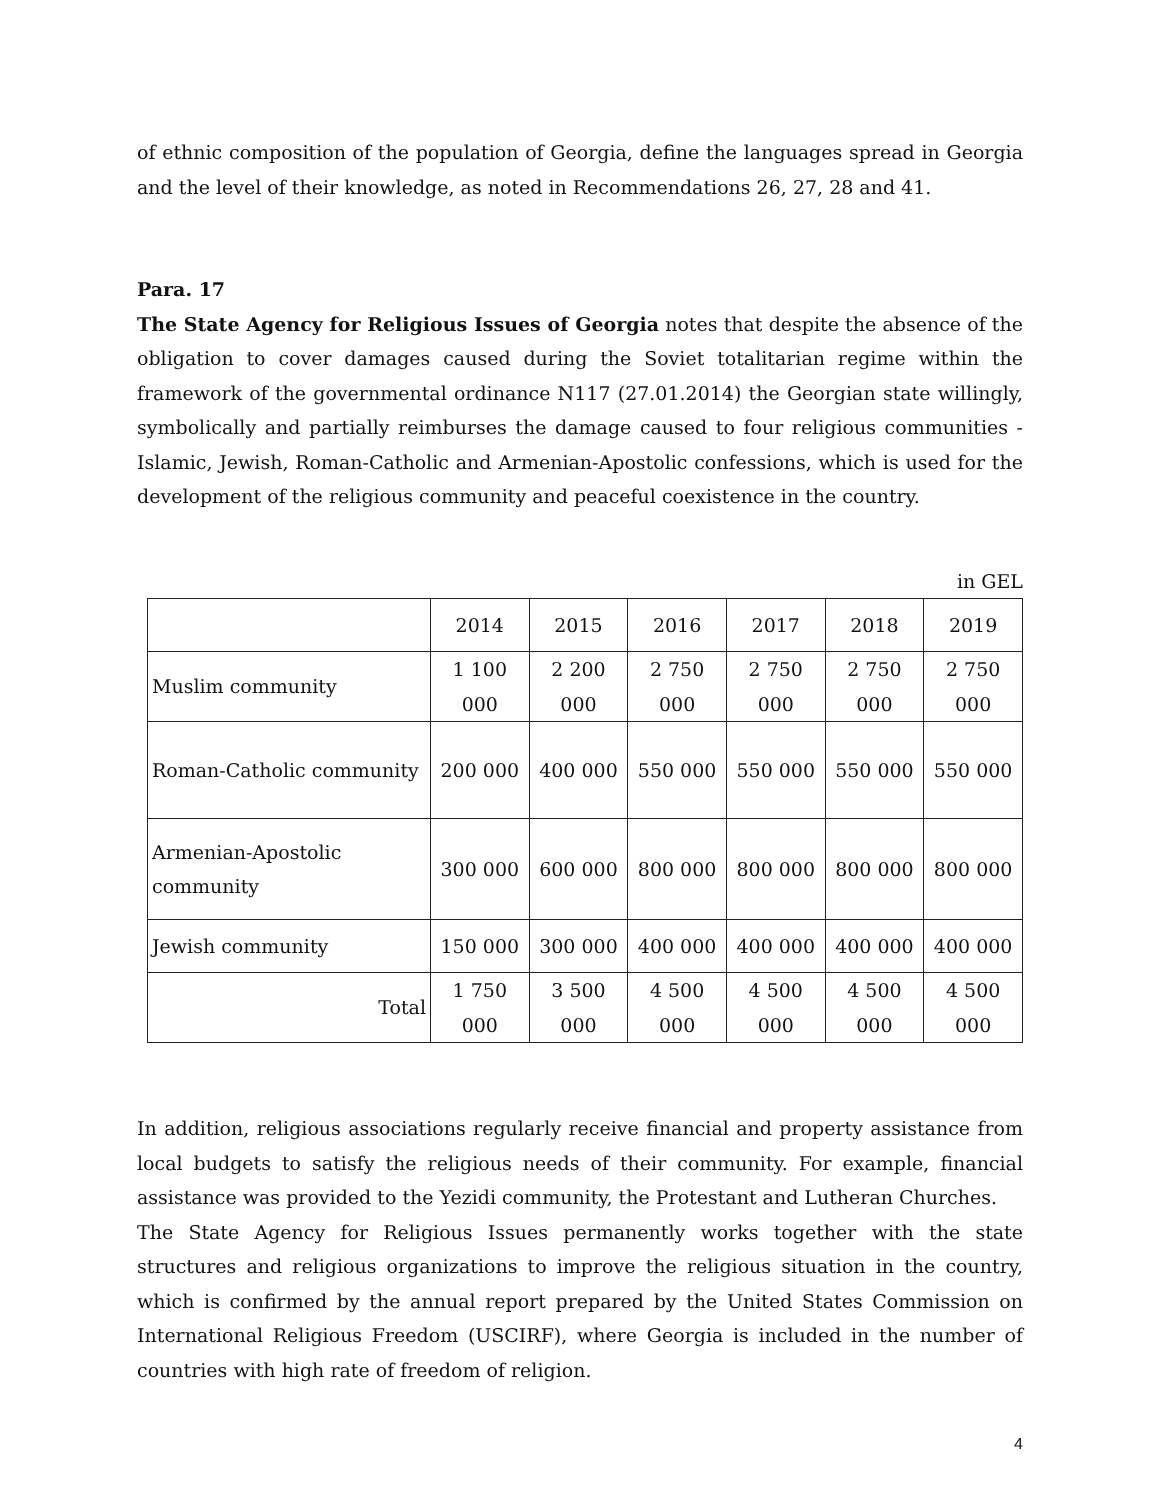of ethnic composition of the population of Georgia, define the languages spread in Georgia and the level of their knowledge, as noted in Recommendations 26, 27, 28 and 41.
Para. 17
The State Agency for Religious Issues of Georgia notes that despite the absence of the obligation to cover damages caused during the Soviet totalitarian regime within the framework of the governmental ordinance N117 (27.01.2014) the Georgian state willingly, symbolically and partially reimburses the damage caused to four religious communities - Islamic, Jewish, Roman-Catholic and Armenian-Apostolic confessions, which is used for the development of the religious community and peaceful coexistence in the country.
in GEL
| | 2014 | 2015 | 2016 | 2017 | 2018 | 2019 |
| Muslim community | 1 100 000 | 2 200 000 | 2 750 000 | 2 750 000 | 2 750 000 | 2 750 000 |
| Roman-Catholic community | 200 000 | 400 000 | 550 000 | 550 000 | 550 000 | 550 000 |
| Armenian-Apostolic community | 300 000 | 600 000 | 800 000 | 800 000 | 800 000 | 800 000 |
| Jewish community | 150 000 | 300 000 | 400 000 | 400 000 | 400 000 | 400 000 |
| Total | 1 750 000 | 3 500 000 | 4 500 000 | 4 500 000 | 4 500 000 | 4 500 000 |
In addition, religious associations regularly receive financial and property assistance from local budgets to satisfy the religious needs of their community. For example, financial assistance was provided to the Yezidi community, the Protestant and Lutheran Churches.
The State Agency for Religious Issues permanently works together with the state structures and religious organizations to improve the religious situation in the country, which is confirmed by the annual report prepared by the United States Commission on International Religious Freedom (USCIRF), where Georgia is included in the number of countries with high rate of freedom of religion.
4